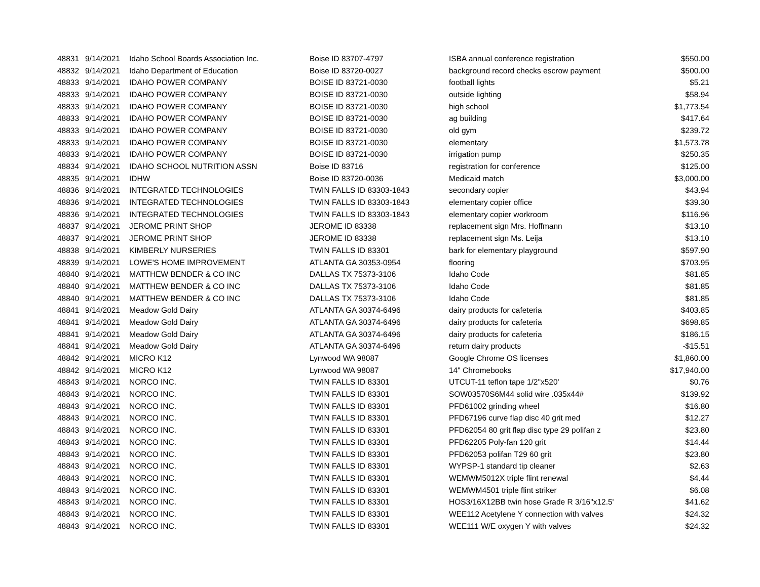| 48831 | 9/14/2021 | Idaho School Boards Association Inc. | Boise ID 83707-4797 | ISBA annual conference registration | $550.00 |
| 48832 | 9/14/2021 | Idaho Department of Education | Boise ID 83720-0027 | background record checks escrow payment | $500.00 |
| 48833 | 9/14/2021 | IDAHO POWER COMPANY | BOISE ID 83721-0030 | football lights | $5.21 |
| 48833 | 9/14/2021 | IDAHO POWER COMPANY | BOISE ID 83721-0030 | outside lighting | $58.94 |
| 48833 | 9/14/2021 | IDAHO POWER COMPANY | BOISE ID 83721-0030 | high school | $1,773.54 |
| 48833 | 9/14/2021 | IDAHO POWER COMPANY | BOISE ID 83721-0030 | ag building | $417.64 |
| 48833 | 9/14/2021 | IDAHO POWER COMPANY | BOISE ID 83721-0030 | old gym | $239.72 |
| 48833 | 9/14/2021 | IDAHO POWER COMPANY | BOISE ID 83721-0030 | elementary | $1,573.78 |
| 48833 | 9/14/2021 | IDAHO POWER COMPANY | BOISE ID 83721-0030 | irrigation pump | $250.35 |
| 48834 | 9/14/2021 | IDAHO SCHOOL NUTRITION ASSN | Boise ID 83716 | registration for conference | $125.00 |
| 48835 | 9/14/2021 | IDHW | Boise ID 83720-0036 | Medicaid match | $3,000.00 |
| 48836 | 9/14/2021 | INTEGRATED TECHNOLOGIES | TWIN FALLS ID 83303-1843 | secondary copier | $43.94 |
| 48836 | 9/14/2021 | INTEGRATED TECHNOLOGIES | TWIN FALLS ID 83303-1843 | elementary copier office | $39.30 |
| 48836 | 9/14/2021 | INTEGRATED TECHNOLOGIES | TWIN FALLS ID 83303-1843 | elementary copier workroom | $116.96 |
| 48837 | 9/14/2021 | JEROME PRINT SHOP | JEROME ID 83338 | replacement sign Mrs. Hoffmann | $13.10 |
| 48837 | 9/14/2021 | JEROME PRINT SHOP | JEROME ID 83338 | replacement sign Ms. Leija | $13.10 |
| 48838 | 9/14/2021 | KIMBERLY NURSERIES | TWIN FALLS ID 83301 | bark for elementary playground | $597.90 |
| 48839 | 9/14/2021 | LOWE'S HOME IMPROVEMENT | ATLANTA GA 30353-0954 | flooring | $703.95 |
| 48840 | 9/14/2021 | MATTHEW BENDER & CO INC | DALLAS TX 75373-3106 | Idaho Code | $81.85 |
| 48840 | 9/14/2021 | MATTHEW BENDER & CO INC | DALLAS TX 75373-3106 | Idaho Code | $81.85 |
| 48840 | 9/14/2021 | MATTHEW BENDER & CO INC | DALLAS TX 75373-3106 | Idaho Code | $81.85 |
| 48841 | 9/14/2021 | Meadow Gold Dairy | ATLANTA GA 30374-6496 | dairy products for cafeteria | $403.85 |
| 48841 | 9/14/2021 | Meadow Gold Dairy | ATLANTA GA 30374-6496 | dairy products for cafeteria | $698.85 |
| 48841 | 9/14/2021 | Meadow Gold Dairy | ATLANTA GA 30374-6496 | dairy products for cafeteria | $186.15 |
| 48841 | 9/14/2021 | Meadow Gold Dairy | ATLANTA GA 30374-6496 | return dairy products | -$15.51 |
| 48842 | 9/14/2021 | MICRO K12 | Lynwood WA 98087 | Google Chrome OS licenses | $1,860.00 |
| 48842 | 9/14/2021 | MICRO K12 | Lynwood WA 98087 | 14" Chromebooks | $17,940.00 |
| 48843 | 9/14/2021 | NORCO INC. | TWIN FALLS ID 83301 | UTCUT-11 teflon tape 1/2"x520' | $0.76 |
| 48843 | 9/14/2021 | NORCO INC. | TWIN FALLS ID 83301 | SOW03570S6M44 solid wire .035x44# | $139.92 |
| 48843 | 9/14/2021 | NORCO INC. | TWIN FALLS ID 83301 | PFD61002 grinding wheel | $16.80 |
| 48843 | 9/14/2021 | NORCO INC. | TWIN FALLS ID 83301 | PFD67196 curve flap disc 40 grit med | $12.27 |
| 48843 | 9/14/2021 | NORCO INC. | TWIN FALLS ID 83301 | PFD62054 80 grit flap disc type 29 polifan z | $23.80 |
| 48843 | 9/14/2021 | NORCO INC. | TWIN FALLS ID 83301 | PFD62205 Poly-fan 120 grit | $14.44 |
| 48843 | 9/14/2021 | NORCO INC. | TWIN FALLS ID 83301 | PFD62053 polifan T29 60 grit | $23.80 |
| 48843 | 9/14/2021 | NORCO INC. | TWIN FALLS ID 83301 | WYPSP-1 standard tip cleaner | $2.63 |
| 48843 | 9/14/2021 | NORCO INC. | TWIN FALLS ID 83301 | WEMWM5012X triple flint renewal | $4.44 |
| 48843 | 9/14/2021 | NORCO INC. | TWIN FALLS ID 83301 | WEMWM4501 triple flint striker | $6.08 |
| 48843 | 9/14/2021 | NORCO INC. | TWIN FALLS ID 83301 | HOS3/16X12BB twin hose Grade R 3/16"x12.5' | $41.62 |
| 48843 | 9/14/2021 | NORCO INC. | TWIN FALLS ID 83301 | WEE112 Acetylene Y connection with valves | $24.32 |
| 48843 | 9/14/2021 | NORCO INC. | TWIN FALLS ID 83301 | WEE111 W/E oxygen Y with valves | $24.32 |